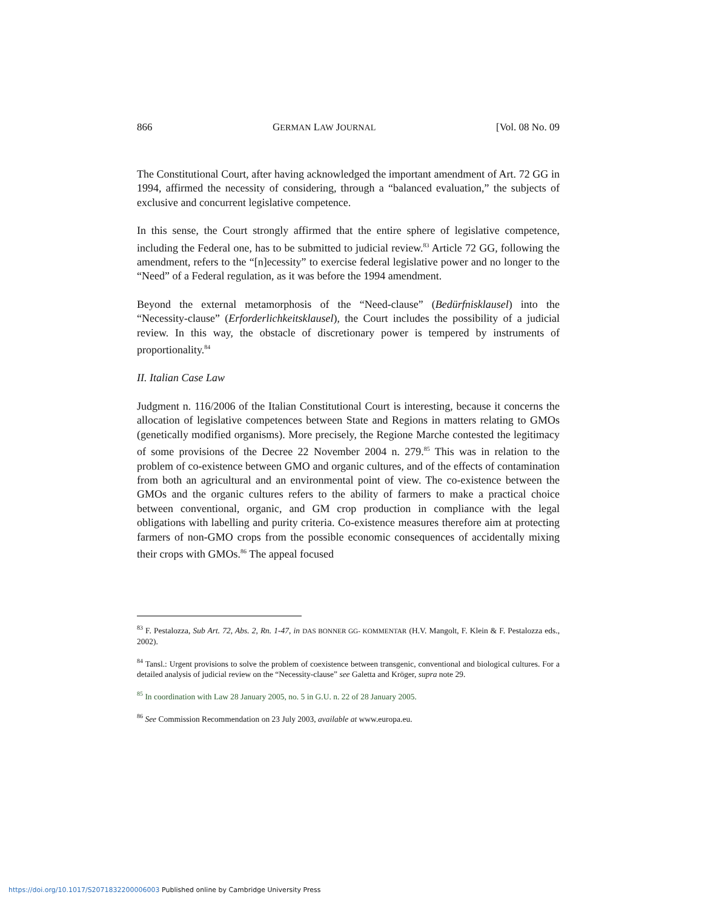866 GERMAN LAW JOURNAL [Vol. 08 No. 09
The Constitutional Court, after having acknowledged the important amendment of Art. 72 GG in 1994, affirmed the necessity of considering, through a “balanced evaluation,” the subjects of exclusive and concurrent legislative competence.
In this sense, the Court strongly affirmed that the entire sphere of legislative competence, including the Federal one, has to be submitted to judicial review.<sup>83</sup> Article 72 GG, following the amendment, refers to the “[n]ecessity” to exercise federal legislative power and no longer to the “Need” of a Federal regulation, as it was before the 1994 amendment.
Beyond the external metamorphosis of the “Need-clause” (Bedürfnisklausel) into the “Necessity-clause” (Erforderlichkeitsklausel), the Court includes the possibility of a judicial review. In this way, the obstacle of discretionary power is tempered by instruments of proportionality.<sup>84</sup>
II. Italian Case Law
Judgment n. 116/2006 of the Italian Constitutional Court is interesting, because it concerns the allocation of legislative competences between State and Regions in matters relating to GMOs (genetically modified organisms). More precisely, the Regione Marche contested the legitimacy of some provisions of the Decree 22 November 2004 n. 279.<sup>85</sup> This was in relation to the problem of co-existence between GMO and organic cultures, and of the effects of contamination from both an agricultural and an environmental point of view. The co-existence between the GMOs and the organic cultures refers to the ability of farmers to make a practical choice between conventional, organic, and GM crop production in compliance with the legal obligations with labelling and purity criteria. Co-existence measures therefore aim at protecting farmers of non-GMO crops from the possible economic consequences of accidentally mixing their crops with GMOs.<sup>86</sup> The appeal focused
<sup>83</sup> F. Pestalozza, Sub Art. 72, Abs. 2, Rn. 1-47, in DAS BONNER GG- KOMMENTAR (H.V. Mangolt, F. Klein & F. Pestalozza eds., 2002).
<sup>84</sup> Tansl.: Urgent provisions to solve the problem of coexistence between transgenic, conventional and biological cultures. For a detailed analysis of judicial review on the “Necessity-clause” see Galetta and Kröger, supra note 29.
<sup>85</sup> In coordination with Law 28 January 2005, no. 5 in G.U. n. 22 of 28 January 2005.
<sup>86</sup> See Commission Recommendation on 23 July 2003, available at www.europa.eu.
https://doi.org/10.1017/S2071832200006003 Published online by Cambridge University Press